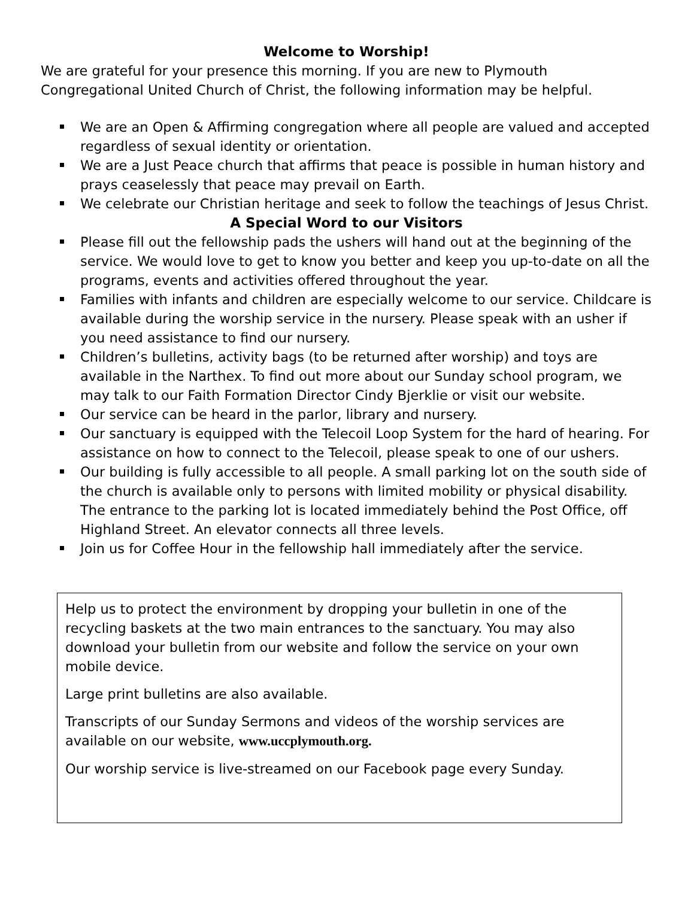Welcome to Worship!
We are grateful for your presence this morning. If you are new to Plymouth Congregational United Church of Christ, the following information may be helpful.
We are an Open & Affirming congregation where all people are valued and accepted regardless of sexual identity or orientation.
We are a Just Peace church that affirms that peace is possible in human history and prays ceaselessly that peace may prevail on Earth.
We celebrate our Christian heritage and seek to follow the teachings of Jesus Christ.
A Special Word to our Visitors
Please fill out the fellowship pads the ushers will hand out at the beginning of the service. We would love to get to know you better and keep you up-to-date on all the programs, events and activities offered throughout the year.
Families with infants and children are especially welcome to our service. Childcare is available during the worship service in the nursery. Please speak with an usher if you need assistance to find our nursery.
Children’s bulletins, activity bags (to be returned after worship) and toys are available in the Narthex. To find out more about our Sunday school program, we may talk to our Faith Formation Director Cindy Bjerklie or visit our website.
Our service can be heard in the parlor, library and nursery.
Our sanctuary is equipped with the Telecoil Loop System for the hard of hearing. For assistance on how to connect to the Telecoil, please speak to one of our ushers.
Our building is fully accessible to all people. A small parking lot on the south side of the church is available only to persons with limited mobility or physical disability. The entrance to the parking lot is located immediately behind the Post Office, off Highland Street. An elevator connects all three levels.
Join us for Coffee Hour in the fellowship hall immediately after the service.
Help us to protect the environment by dropping your bulletin in one of the recycling baskets at the two main entrances to the sanctuary. You may also download your bulletin from our website and follow the service on your own mobile device.
Large print bulletins are also available.
Transcripts of our Sunday Sermons and videos of the worship services are available on our website, www.uccplymouth.org.
Our worship service is live-streamed on our Facebook page every Sunday.